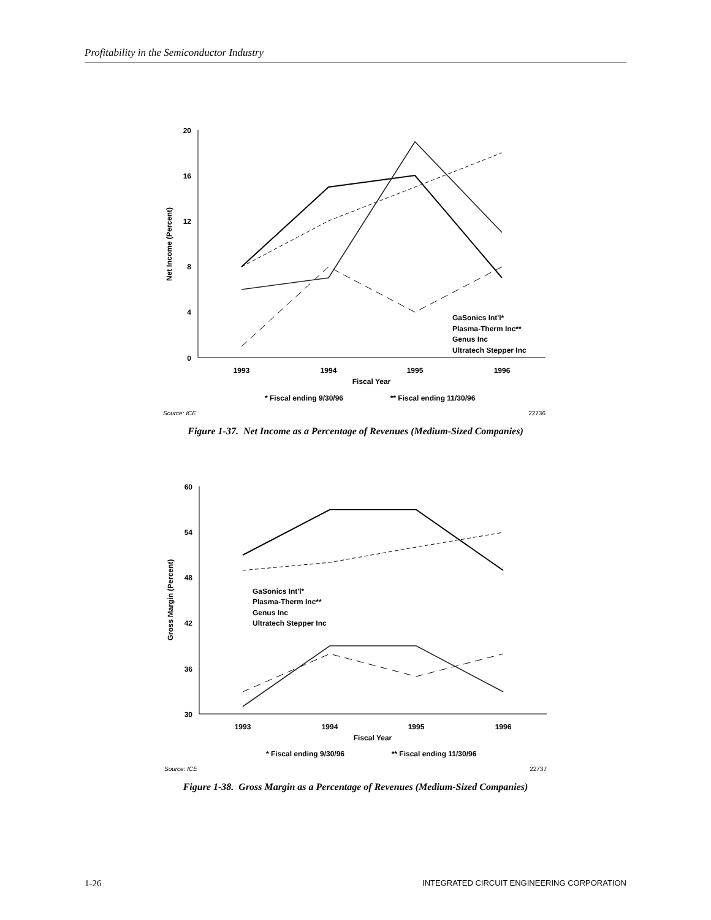Profitability in the Semiconductor Industry
20
16
12
8
4
0
Net Income (Percent)
1993
1994
1995
1996
Fiscal Year
* Fiscal ending 9/30/96
** Fiscal ending 11/30/96
GaSonics Int'l*
Plasma-Therm Inc**
Genus Inc
Ultratech Stepper Inc
Source: ICE
22736
Figure 1-37. Net Income as a Percentage of Revenues (Medium-Sized Companies)
60
54
48
42
36
30
Gross Margin (Percent)
1993
1994
1995
1996
Fiscal Year
* Fiscal ending 9/30/96
** Fiscal ending 11/30/96
GaSonics Int'l*
Plasma-Therm Inc**
Genus Inc
Ultratech Stepper Inc
Source: ICE
22737
Figure 1-38. Gross Margin as a Percentage of Revenues (Medium-Sized Companies)
1-26 INTEGRATED CIRCUIT ENGINEERING CORPORATION